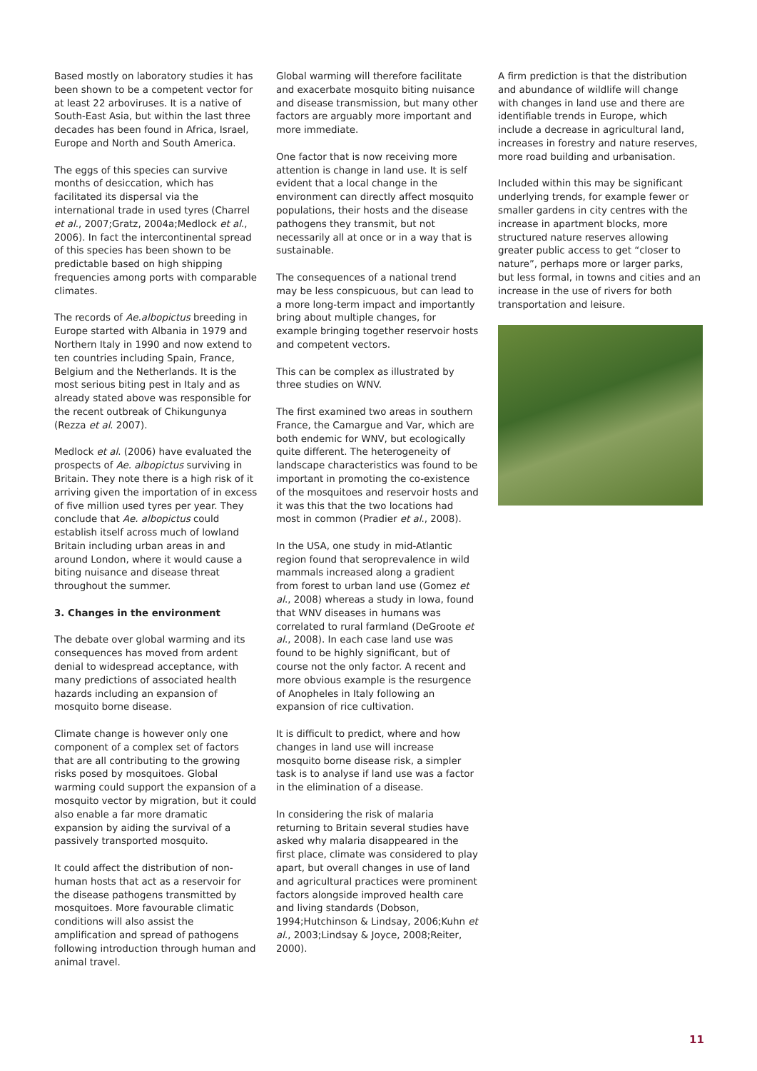Based mostly on laboratory studies it has been shown to be a competent vector for at least 22 arboviruses. It is a native of South-East Asia, but within the last three decades has been found in Africa, Israel, Europe and North and South America.
The eggs of this species can survive months of desiccation, which has facilitated its dispersal via the international trade in used tyres (Charrel et al., 2007;Gratz, 2004a;Medlock et al., 2006). In fact the intercontinental spread of this species has been shown to be predictable based on high shipping frequencies among ports with comparable climates.
The records of Ae.albopictus breeding in Europe started with Albania in 1979 and Northern Italy in 1990 and now extend to ten countries including Spain, France, Belgium and the Netherlands. It is the most serious biting pest in Italy and as already stated above was responsible for the recent outbreak of Chikungunya (Rezza et al. 2007).
Medlock et al. (2006) have evaluated the prospects of Ae. albopictus surviving in Britain. They note there is a high risk of it arriving given the importation of in excess of five million used tyres per year. They conclude that Ae. albopictus could establish itself across much of lowland Britain including urban areas in and around London, where it would cause a biting nuisance and disease threat throughout the summer.
3. Changes in the environment
The debate over global warming and its consequences has moved from ardent denial to widespread acceptance, with many predictions of associated health hazards including an expansion of mosquito borne disease.
Climate change is however only one component of a complex set of factors that are all contributing to the growing risks posed by mosquitoes. Global warming could support the expansion of a mosquito vector by migration, but it could also enable a far more dramatic expansion by aiding the survival of a passively transported mosquito.
It could affect the distribution of non-human hosts that act as a reservoir for the disease pathogens transmitted by mosquitoes. More favourable climatic conditions will also assist the amplification and spread of pathogens following introduction through human and animal travel.
Global warming will therefore facilitate and exacerbate mosquito biting nuisance and disease transmission, but many other factors are arguably more important and more immediate.
One factor that is now receiving more attention is change in land use. It is self evident that a local change in the environment can directly affect mosquito populations, their hosts and the disease pathogens they transmit, but not necessarily all at once or in a way that is sustainable.
The consequences of a national trend may be less conspicuous, but can lead to a more long-term impact and importantly bring about multiple changes, for example bringing together reservoir hosts and competent vectors.
This can be complex as illustrated by three studies on WNV.
The first examined two areas in southern France, the Camargue and Var, which are both endemic for WNV, but ecologically quite different. The heterogeneity of landscape characteristics was found to be important in promoting the co-existence of the mosquitoes and reservoir hosts and it was this that the two locations had most in common (Pradier et al., 2008).
In the USA, one study in mid-Atlantic region found that seroprevalence in wild mammals increased along a gradient from forest to urban land use (Gomez et al., 2008) whereas a study in Iowa, found that WNV diseases in humans was correlated to rural farmland (DeGroote et al., 2008). In each case land use was found to be highly significant, but of course not the only factor. A recent and more obvious example is the resurgence of Anopheles in Italy following an expansion of rice cultivation.
It is difficult to predict, where and how changes in land use will increase mosquito borne disease risk, a simpler task is to analyse if land use was a factor in the elimination of a disease.
In considering the risk of malaria returning to Britain several studies have asked why malaria disappeared in the first place, climate was considered to play apart, but overall changes in use of land and agricultural practices were prominent factors alongside improved health care and living standards (Dobson, 1994;Hutchinson & Lindsay, 2006;Kuhn et al., 2003;Lindsay & Joyce, 2008;Reiter, 2000).
A firm prediction is that the distribution and abundance of wildlife will change with changes in land use and there are identifiable trends in Europe, which include a decrease in agricultural land, increases in forestry and nature reserves, more road building and urbanisation.
Included within this may be significant underlying trends, for example fewer or smaller gardens in city centres with the increase in apartment blocks, more structured nature reserves allowing greater public access to get “closer to nature”, perhaps more or larger parks, but less formal, in towns and cities and an increase in the use of rivers for both transportation and leisure.
11